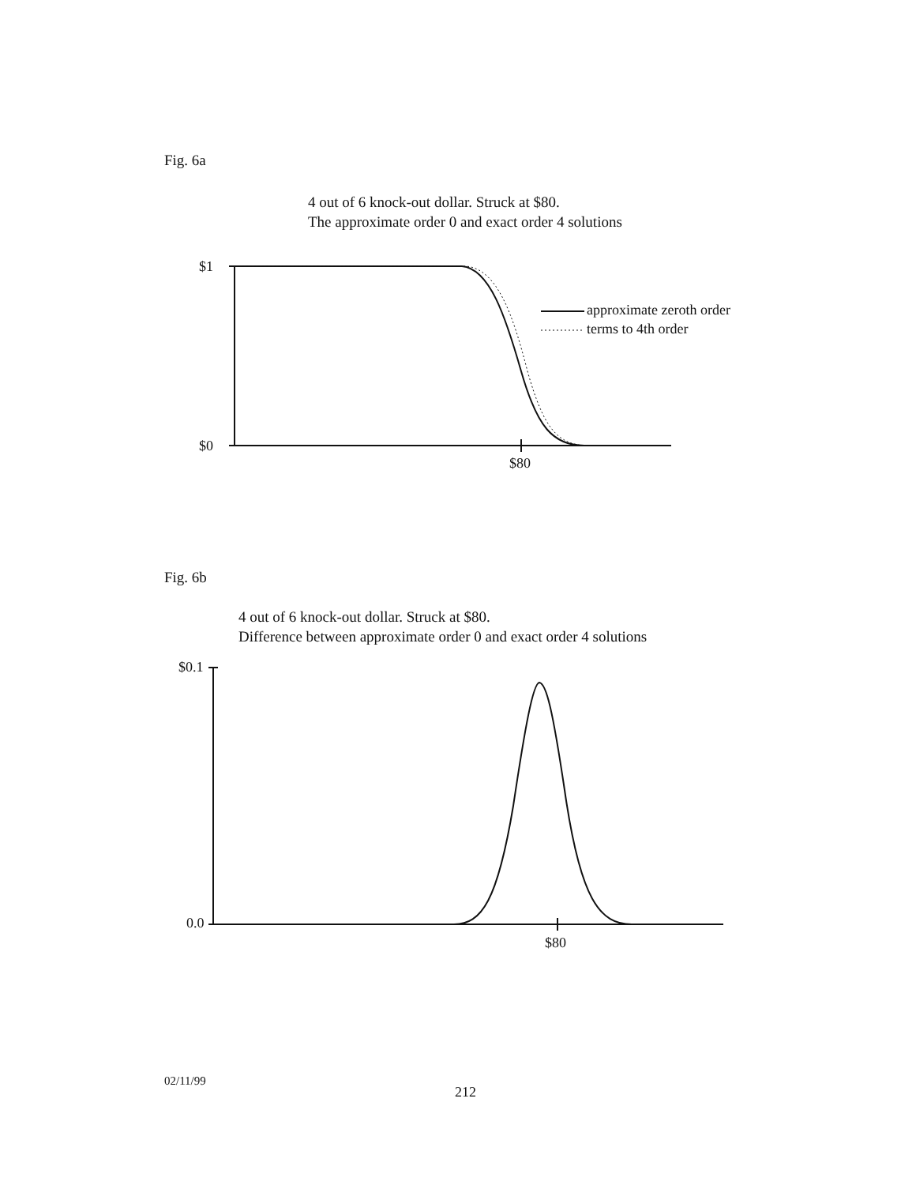Fig. 6a
4 out of 6 knock-out dollar. Struck at $80.
The approximate order 0 and exact order 4 solutions
$1
$0
$80
approximate zeroth order
terms to 4th order
Fig. 6b
4 out of 6 knock-out dollar. Struck at $80.
Difference between approximate order 0 and exact order 4 solutions
$0.1
0.0
$80
02/11/99
212